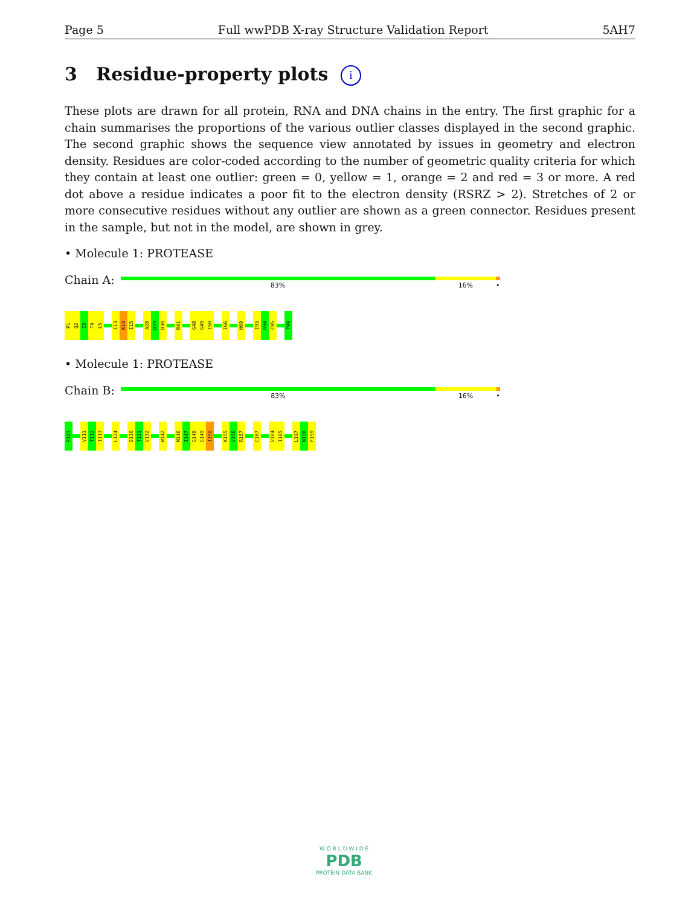Page 5 Full wwPDB X-ray Structure Validation Report 5AH7
3 Residue-property plots i
These plots are drawn for all protein, RNA and DNA chains in the entry. The first graphic for a chain summarises the proportions of the various outlier classes displayed in the second graphic. The second graphic shows the sequence view annotated by issues in geometry and electron density. Residues are color-coded according to the number of geometric quality criteria for which they contain at least one outlier: green = 0, yellow = 1, orange = 2 and red = 3 or more. A red dot above a residue indicates a poor fit to the electron density (RSRZ > 2). Stretches of 2 or more consecutive residues without any outlier are shown as a green connector. Residues present in the sample, but not in the model, are shown in grey.
• Molecule 1: PROTEASE
Chain A:
83% 16% •
P1
Q2
I3
T4
L5
I13
K14
I15
A28
D29
D30
R41
G48
G49
I50
I66
H69
I93
G94
C95
F99
• Molecule 1: PROTEASE
Chain B:
83% 16% •
P101
V111
T112
I113
L124
D130
T131
V132
W142
M146
I147
G148
G149
I150
K155
V156
R157
C167
V184
I185
L197
N198
F199
W O R L D W I D E
PDB
PROTEIN DATA BANK